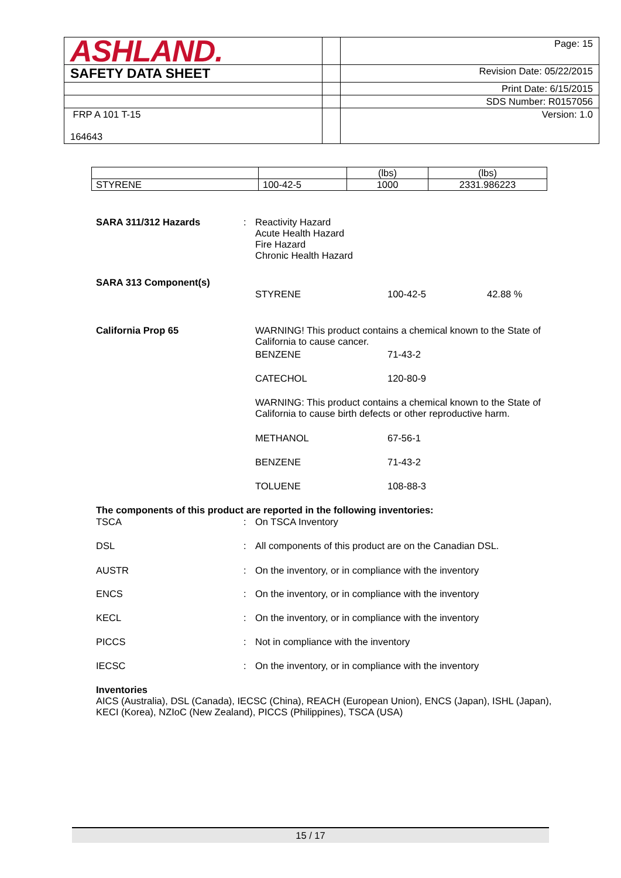| ASHLAND. | | Page: 15 |
| SAFETY DATA SHEET | | Revision Date: 05/22/2015 |
| | | Print Date: 6/15/2015 |
| | | SDS Number: R0157056 |
| FRP A 101 T-15 164643 | | Version: 1.0 |
| | | (lbs) | (lbs) |
| STYRENE | 100-42-5 | 1000 | 2331.986223 |
SARA 311/312 Hazards : Reactivity Hazard
Acute Health Hazard
Fire Hazard
Chronic Health Hazard
SARA 313 Component(s)
STYRENE 100-42-5 42.88 %
California Prop 65 WARNING! This product contains a chemical known to the State of California to cause cancer.
BENZENE 71-43-2
CATECHOL 120-80-9
WARNING: This product contains a chemical known to the State of California to cause birth defects or other reproductive harm.
METHANOL 67-56-1
BENZENE 71-43-2
TOLUENE 108-88-3
The components of this product are reported in the following inventories:
TSCA : On TSCA Inventory
DSL : All components of this product are on the Canadian DSL.
AUSTR : On the inventory, or in compliance with the inventory
ENCS : On the inventory, or in compliance with the inventory
KECL : On the inventory, or in compliance with the inventory
PICCS : Not in compliance with the inventory
IECSC : On the inventory, or in compliance with the inventory
Inventories
AICS (Australia), DSL (Canada), IECSC (China), REACH (European Union), ENCS (Japan), ISHL (Japan), KECI (Korea), NZIoC (New Zealand), PICCS (Philippines), TSCA (USA)
15 / 17